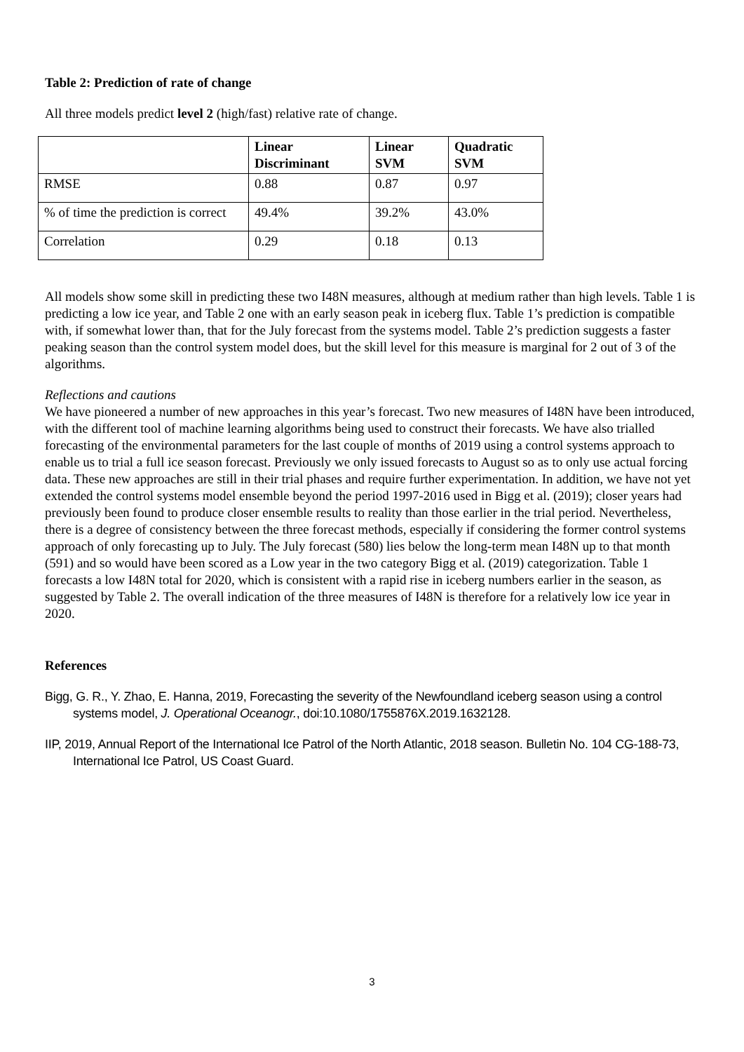Table 2: Prediction of rate of change
All three models predict level 2 (high/fast) relative rate of change.
| | Linear Discriminant | Linear SVM | Quadratic SVM |
| --- | --- | --- | --- |
| RMSE | 0.88 | 0.87 | 0.97 |
| % of time the prediction is correct | 49.4% | 39.2% | 43.0% |
| Correlation | 0.29 | 0.18 | 0.13 |
All models show some skill in predicting these two I48N measures, although at medium rather than high levels. Table 1 is predicting a low ice year, and Table 2 one with an early season peak in iceberg flux. Table 1’s prediction is compatible with, if somewhat lower than, that for the July forecast from the systems model. Table 2’s prediction suggests a faster peaking season than the control system model does, but the skill level for this measure is marginal for 2 out of 3 of the algorithms.
Reflections and cautions
We have pioneered a number of new approaches in this year’s forecast. Two new measures of I48N have been introduced, with the different tool of machine learning algorithms being used to construct their forecasts. We have also trialled forecasting of the environmental parameters for the last couple of months of 2019 using a control systems approach to enable us to trial a full ice season forecast. Previously we only issued forecasts to August so as to only use actual forcing data. These new approaches are still in their trial phases and require further experimentation. In addition, we have not yet extended the control systems model ensemble beyond the period 1997-2016 used in Bigg et al. (2019); closer years had previously been found to produce closer ensemble results to reality than those earlier in the trial period. Nevertheless, there is a degree of consistency between the three forecast methods, especially if considering the former control systems approach of only forecasting up to July. The July forecast (580) lies below the long-term mean I48N up to that month (591) and so would have been scored as a Low year in the two category Bigg et al. (2019) categorization. Table 1 forecasts a low I48N total for 2020, which is consistent with a rapid rise in iceberg numbers earlier in the season, as suggested by Table 2. The overall indication of the three measures of I48N is therefore for a relatively low ice year in 2020.
References
Bigg, G. R., Y. Zhao, E. Hanna, 2019, Forecasting the severity of the Newfoundland iceberg season using a control systems model, J. Operational Oceanogr., doi:10.1080/1755876X.2019.1632128.
IIP, 2019, Annual Report of the International Ice Patrol of the North Atlantic, 2018 season. Bulletin No. 104 CG-188-73, International Ice Patrol, US Coast Guard.
3